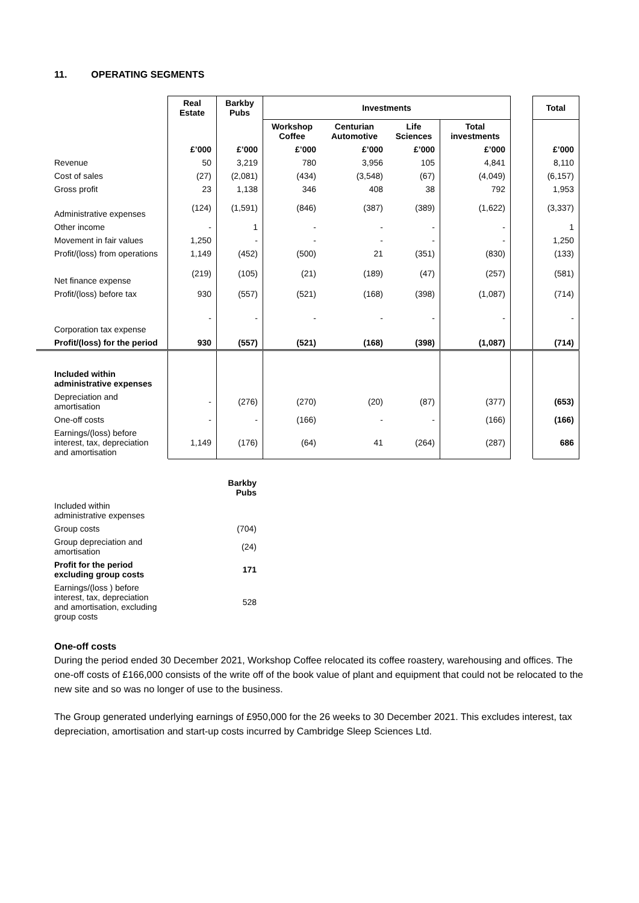11. OPERATING SEGMENTS
| | Real Estate | Barkby Pubs | Investments | | | | | Total |
| --- | --- | --- | --- | --- | --- | --- | --- | --- |
| | | | Workshop Coffee | Centurian Automotive | Life Sciences | Total investments | | |
| | £’000 | £’000 | £’000 | £’000 | £’000 | £’000 | | £’000 |
| Revenue | 50 | 3,219 | 780 | 3,956 | 105 | 4,841 | | 8,110 |
| Cost of sales | (27) | (2,081) | (434) | (3,548) | (67) | (4,049) | | (6,157) |
| Gross profit | 23 | 1,138 | 346 | 408 | 38 | 792 | | 1,953 |
| Administrative expenses | (124) | (1,591) | (846) | (387) | (389) | (1,622) | | (3,337) |
| Other income | - | 1 | - | - | - | - | | 1 |
| Movement in fair values | 1,250 | - | - | - | - | - | | 1,250 |
| Profit/(loss) from operations | 1,149 | (452) | (500) | 21 | (351) | (830) | | (133) |
| Net finance expense | (219) | (105) | (21) | (189) | (47) | (257) | | (581) |
| Profit/(loss) before tax | 930 | (557) | (521) | (168) | (398) | (1,087) | | (714) |
| Corporation tax expense | - | - | - | - | - | - | | - |
| Profit/(loss) for the period | 930 | (557) | (521) | (168) | (398) | (1,087) | | (714) |
| Included within administrative expenses | | | | | | | | |
| Depreciation and amortisation | - | (276) | (270) | (20) | (87) | (377) | | (653) |
| One-off costs | - | - | (166) | - | - | (166) | | (166) |
| Earnings/(loss) before interest, tax, depreciation and amortisation | 1,149 | (176) | (64) | 41 | (264) | (287) | | 686 |
| | | Barkby Pubs |
| --- | --- | --- |
| Included within administrative expenses | | |
| Group costs | | (704) |
| Group depreciation and amortisation | | (24) |
| Profit for the period excluding group costs | | 171 |
| Earnings/(loss ) before interest, tax, depreciation and amortisation, excluding group costs | | 528 |
One-off costs
During the period ended 30 December 2021, Workshop Coffee relocated its coffee roastery, warehousing and offices. The one-off costs of £166,000 consists of the write off of the book value of plant and equipment that could not be relocated to the new site and so was no longer of use to the business.
The Group generated underlying earnings of £950,000 for the 26 weeks to 30 December 2021. This excludes interest, tax depreciation, amortisation and start-up costs incurred by Cambridge Sleep Sciences Ltd.